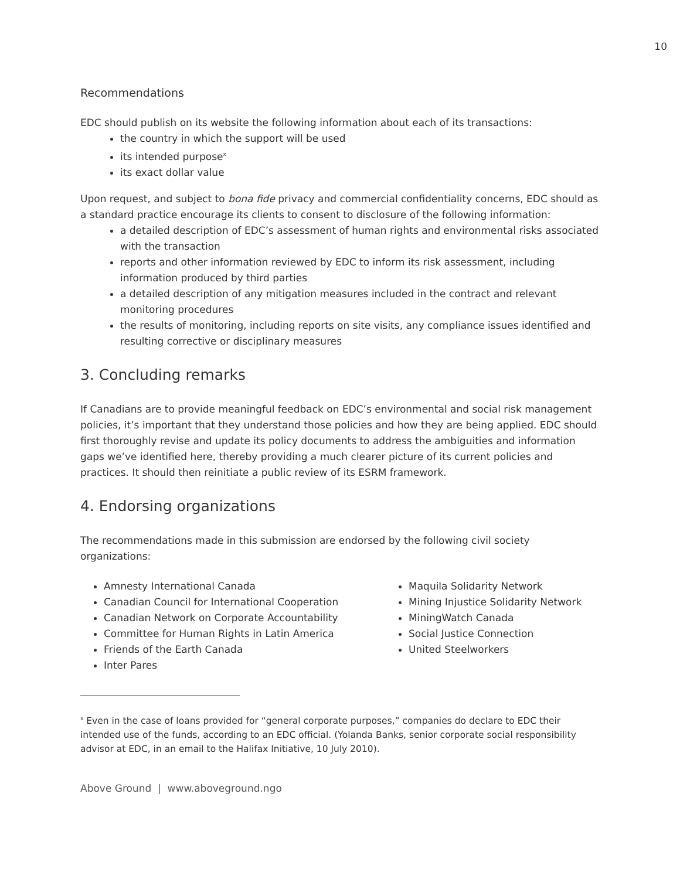10
Recommendations
EDC should publish on its website the following information about each of its transactions:
the country in which the support will be used
its intended purpose<sup>x</sup>
its exact dollar value
Upon request, and subject to bona fide privacy and commercial confidentiality concerns, EDC should as a standard practice encourage its clients to consent to disclosure of the following information:
a detailed description of EDC’s assessment of human rights and environmental risks associated with the transaction
reports and other information reviewed by EDC to inform its risk assessment, including information produced by third parties
a detailed description of any mitigation measures included in the contract and relevant monitoring procedures
the results of monitoring, including reports on site visits, any compliance issues identified and resulting corrective or disciplinary measures
3. Concluding remarks
If Canadians are to provide meaningful feedback on EDC’s environmental and social risk management policies, it’s important that they understand those policies and how they are being applied. EDC should first thoroughly revise and update its policy documents to address the ambiguities and information gaps we’ve identified here, thereby providing a much clearer picture of its current policies and practices. It should then reinitiate a public review of its ESRM framework.
4. Endorsing organizations
The recommendations made in this submission are endorsed by the following civil society organizations:
Amnesty International Canada
Canadian Council for International Cooperation
Canadian Network on Corporate Accountability
Committee for Human Rights in Latin America
Friends of the Earth Canada
Inter Pares
Maquila Solidarity Network
Mining Injustice Solidarity Network
MiningWatch Canada
Social Justice Connection
United Steelworkers
<sup>x</sup> Even in the case of loans provided for “general corporate purposes,” companies do declare to EDC their intended use of the funds, according to an EDC official. (Yolanda Banks, senior corporate social responsibility advisor at EDC, in an email to the Halifax Initiative, 10 July 2010).
Above Ground | www.aboveground.ngo